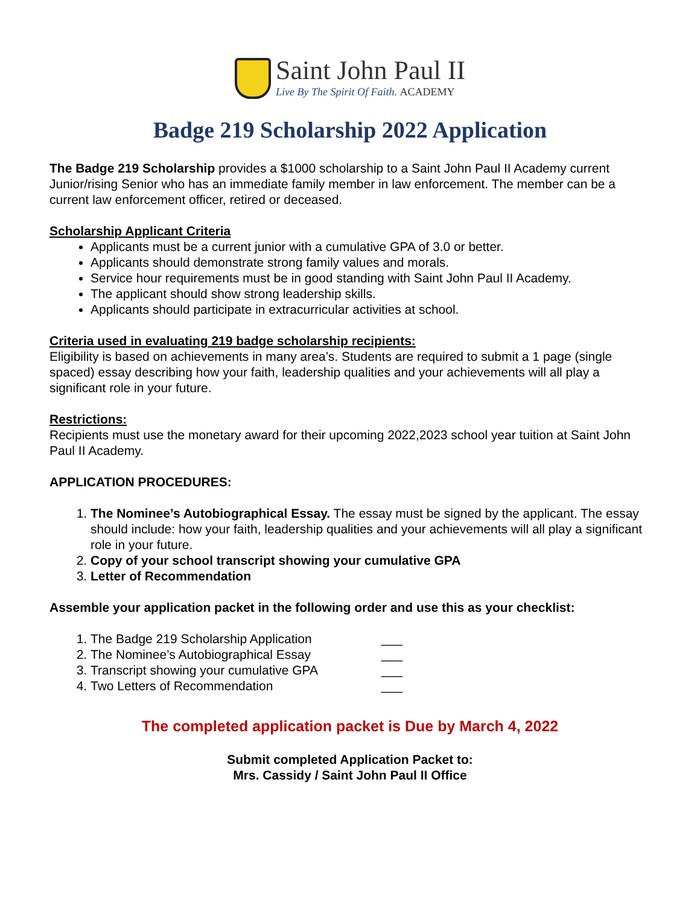Saint John Paul II
Live By The Spirit Of Faith. ACADEMY
Badge 219 Scholarship 2022 Application
The Badge 219 Scholarship provides a $1000 scholarship to a Saint John Paul II Academy current Junior/rising Senior who has an immediate family member in law enforcement. The member can be a current law enforcement officer, retired or deceased.
Scholarship Applicant Criteria
Applicants must be a current junior with a cumulative GPA of 3.0 or better.
Applicants should demonstrate strong family values and morals.
Service hour requirements must be in good standing with Saint John Paul II Academy.
The applicant should show strong leadership skills.
Applicants should participate in extracurricular activities at school.
Criteria used in evaluating 219 badge scholarship recipients:
Eligibility is based on achievements in many area’s. Students are required to submit a 1 page (single spaced) essay describing how your faith, leadership qualities and your achievements will all play a significant role in your future.
Restrictions:
Recipients must use the monetary award for their upcoming 2022,2023 school year tuition at Saint John Paul II Academy.
APPLICATION PROCEDURES:
1. The Nominee’s Autobiographical Essay. The essay must be signed by the applicant. The essay should include: how your faith, leadership qualities and your achievements will all play a significant role in your future.
2. Copy of your school transcript showing your cumulative GPA
3. Letter of Recommendation
Assemble your application packet in the following order and use this as your checklist:
1. The Badge 219 Scholarship Application ___
2. The Nominee’s Autobiographical Essay ___
3. Transcript showing your cumulative GPA ___
4. Two Letters of Recommendation ___
The completed application packet is Due by March 4, 2022
Submit completed Application Packet to:
Mrs. Cassidy / Saint John Paul II Office